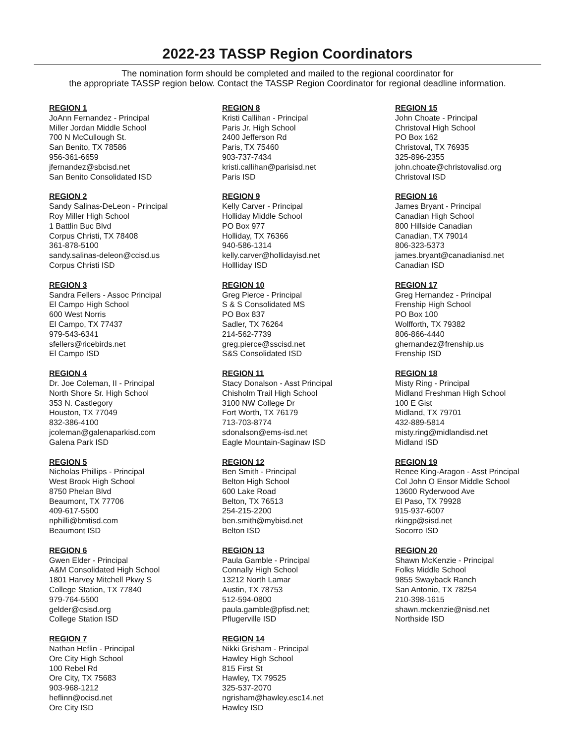2022-23 TASSP Region Coordinators
The nomination form should be completed and mailed to the regional coordinator for
the appropriate TASSP region below. Contact the TASSP Region Coordinator for regional deadline information.
REGION 1
JoAnn Fernandez - Principal
Miller Jordan Middle School
700 N McCullough St.
San Benito, TX 78586
956-361-6659
jfernandez@sbcisd.net
San Benito Consolidated ISD
REGION 2
Sandy Salinas-DeLeon - Principal
Roy Miller High School
1 Battlin Buc Blvd
Corpus Christi, TX 78408
361-878-5100
sandy.salinas-deleon@ccisd.us
Corpus Christi ISD
REGION 3
Sandra Fellers - Assoc Principal
El Campo High School
600 West Norris
El Campo, TX 77437
979-543-6341
sfellers@ricebirds.net
El Campo ISD
REGION 4
Dr. Joe Coleman, II - Principal
North Shore Sr. High School
353 N. Castlegory
Houston, TX 77049
832-386-4100
jcoleman@galenaparkisd.com
Galena Park ISD
REGION 5
Nicholas Phillips - Principal
West Brook High School
8750 Phelan Blvd
Beaumont, TX 77706
409-617-5500
nphilli@bmtisd.com
Beaumont ISD
REGION 6
Gwen Elder - Principal
A&M Consolidated High School
1801 Harvey Mitchell Pkwy S
College Station, TX 77840
979-764-5500
gelder@csisd.org
College Station ISD
REGION 7
Nathan Heflin - Principal
Ore City High School
100 Rebel Rd
Ore City, TX 75683
903-968-1212
heflinn@ocisd.net
Ore City ISD
REGION 8
Kristi Callihan - Principal
Paris Jr. High School
2400 Jefferson Rd
Paris, TX 75460
903-737-7434
kristi.callihan@parisisd.net
Paris ISD
REGION 9
Kelly Carver - Principal
Holliday Middle School
PO Box 977
Holliday, TX 76366
940-586-1314
kelly.carver@hollidayisd.net
Hollliday ISD
REGION 10
Greg Pierce - Principal
S & S Consolidated MS
PO Box 837
Sadler, TX 76264
214-562-7739
greg.pierce@sscisd.net
S&S Consolidated ISD
REGION 11
Stacy Donalson - Asst Principal
Chisholm Trail High School
3100 NW College Dr
Fort Worth, TX 76179
713-703-8774
sdonalson@ems-isd.net
Eagle Mountain-Saginaw ISD
REGION 12
Ben Smith - Principal
Belton High School
600 Lake Road
Belton, TX 76513
254-215-2200
ben.smith@mybisd.net
Belton ISD
REGION 13
Paula Gamble - Principal
Connally High School
13212 North Lamar
Austin, TX 78753
512-594-0800
paula.gamble@pfisd.net;
Pflugerville ISD
REGION 14
Nikki Grisham - Principal
Hawley High School
815 First St
Hawley, TX 79525
325-537-2070
ngrisham@hawley.esc14.net
Hawley ISD
REGION 15
John Choate - Principal
Christoval High School
PO Box 162
Christoval, TX 76935
325-896-2355
john.choate@christovalisd.org
Christoval ISD
REGION 16
James Bryant - Principal
Canadian High School
800 Hillside Canadian
Canadian, TX 79014
806-323-5373
james.bryant@canadianisd.net
Canadian ISD
REGION 17
Greg Hernandez - Principal
Frenship High School
PO Box 100
Wolfforth, TX 79382
806-866-4440
ghernandez@frenship.us
Frenship ISD
REGION 18
Misty Ring - Principal
Midland Freshman High School
100 E Gist
Midland, TX 79701
432-889-5814
misty.ring@midlandisd.net
Midland ISD
REGION 19
Renee King-Aragon - Asst Principal
Col John O Ensor Middle School
13600 Ryderwood Ave
El Paso, TX 79928
915-937-6007
rkingp@sisd.net
Socorro ISD
REGION 20
Shawn McKenzie - Principal
Folks Middle School
9855 Swayback Ranch
San Antonio, TX 78254
210-398-1615
shawn.mckenzie@nisd.net
Northside ISD